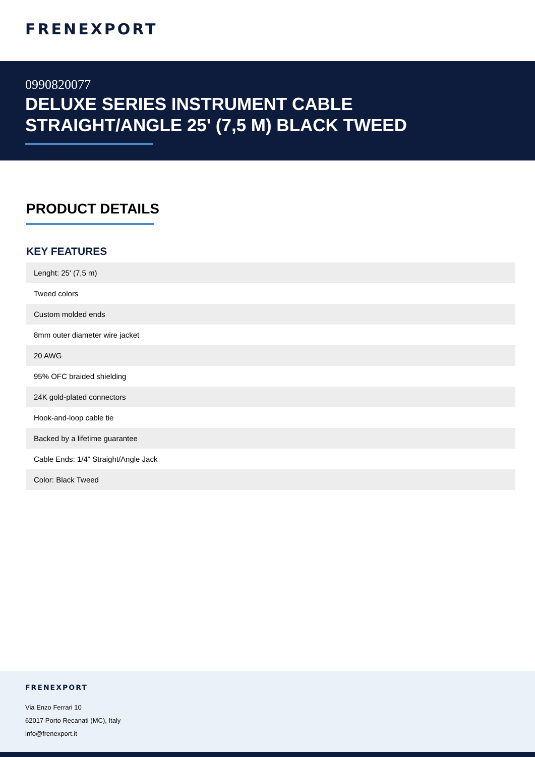FRENEXPORT
0990820077
DELUXE SERIES INSTRUMENT CABLE
STRAIGHT/ANGLE 25' (7,5 M) BLACK TWEED
PRODUCT DETAILS
KEY FEATURES
| Lenght: 25' (7,5 m) |
| Tweed colors |
| Custom molded ends |
| 8mm outer diameter wire jacket |
| 20 AWG |
| 95% OFC braided shielding |
| 24K gold-plated connectors |
| Hook-and-loop cable tie |
| Backed by a lifetime guarantee |
| Cable Ends: 1/4" Straight/Angle Jack |
| Color: Black Tweed |
FRENEXPORT
Via Enzo Ferrari 10
62017 Porto Recanati (MC), Italy
info@frenexport.it